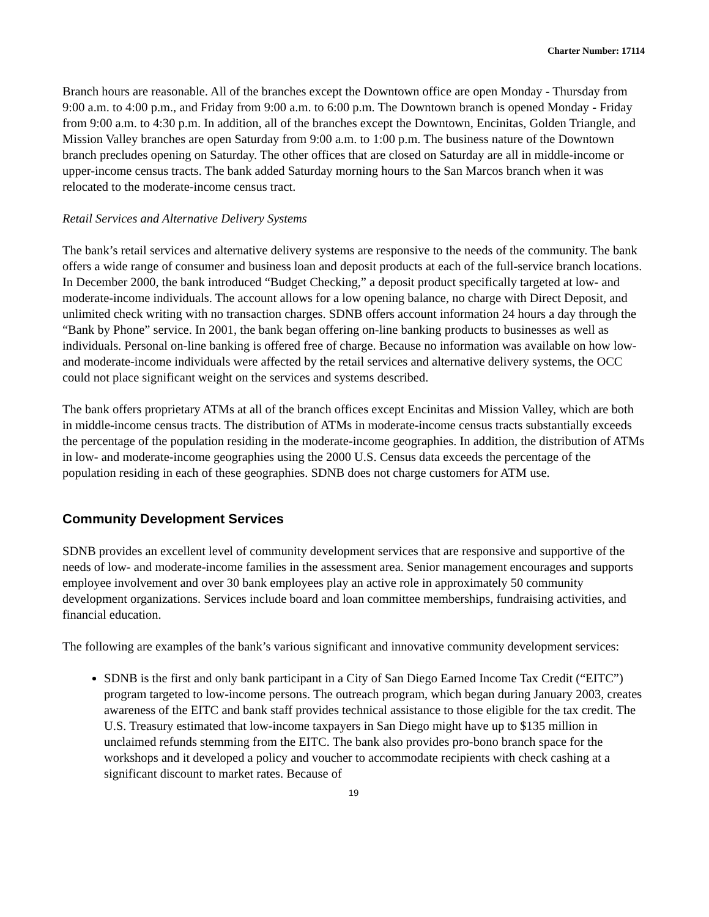Charter Number: 17114
Branch hours are reasonable. All of the branches except the Downtown office are open Monday - Thursday from 9:00 a.m. to 4:00 p.m., and Friday from 9:00 a.m. to 6:00 p.m. The Downtown branch is opened Monday - Friday from 9:00 a.m. to 4:30 p.m. In addition, all of the branches except the Downtown, Encinitas, Golden Triangle, and Mission Valley branches are open Saturday from 9:00 a.m. to 1:00 p.m. The business nature of the Downtown branch precludes opening on Saturday. The other offices that are closed on Saturday are all in middle-income or upper-income census tracts. The bank added Saturday morning hours to the San Marcos branch when it was relocated to the moderate-income census tract.
Retail Services and Alternative Delivery Systems
The bank’s retail services and alternative delivery systems are responsive to the needs of the community. The bank offers a wide range of consumer and business loan and deposit products at each of the full-service branch locations. In December 2000, the bank introduced “Budget Checking,” a deposit product specifically targeted at low- and moderate-income individuals. The account allows for a low opening balance, no charge with Direct Deposit, and unlimited check writing with no transaction charges. SDNB offers account information 24 hours a day through the “Bank by Phone” service. In 2001, the bank began offering on-line banking products to businesses as well as individuals. Personal on-line banking is offered free of charge. Because no information was available on how low- and moderate-income individuals were affected by the retail services and alternative delivery systems, the OCC could not place significant weight on the services and systems described.
The bank offers proprietary ATMs at all of the branch offices except Encinitas and Mission Valley, which are both in middle-income census tracts. The distribution of ATMs in moderate-income census tracts substantially exceeds the percentage of the population residing in the moderate-income geographies. In addition, the distribution of ATMs in low- and moderate-income geographies using the 2000 U.S. Census data exceeds the percentage of the population residing in each of these geographies. SDNB does not charge customers for ATM use.
Community Development Services
SDNB provides an excellent level of community development services that are responsive and supportive of the needs of low- and moderate-income families in the assessment area. Senior management encourages and supports employee involvement and over 30 bank employees play an active role in approximately 50 community development organizations. Services include board and loan committee memberships, fundraising activities, and financial education.
The following are examples of the bank’s various significant and innovative community development services:
SDNB is the first and only bank participant in a City of San Diego Earned Income Tax Credit (“EITC”) program targeted to low-income persons. The outreach program, which began during January 2003, creates awareness of the EITC and bank staff provides technical assistance to those eligible for the tax credit. The U.S. Treasury estimated that low-income taxpayers in San Diego might have up to $135 million in unclaimed refunds stemming from the EITC. The bank also provides pro-bono branch space for the workshops and it developed a policy and voucher to accommodate recipients with check cashing at a significant discount to market rates. Because of
19